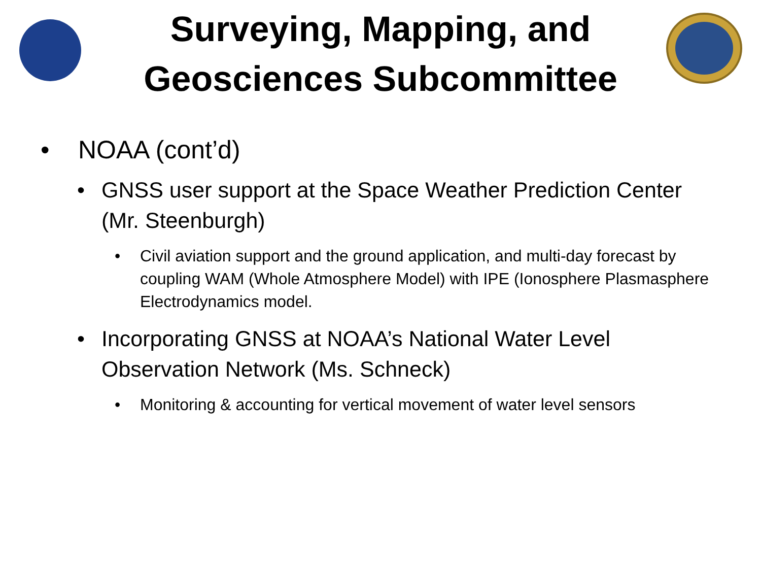Surveying, Mapping, and
Geosciences Subcommittee
• NOAA (cont’d)
• GNSS user support at the Space Weather Prediction Center (Mr. Steenburgh)
• Civil aviation support and the ground application, and multi-day forecast by coupling WAM (Whole Atmosphere Model) with IPE (Ionosphere Plasmasphere Electrodynamics model.
• Incorporating GNSS at NOAA’s National Water Level Observation Network (Ms. Schneck)
• Monitoring & accounting for vertical movement of water level sensors